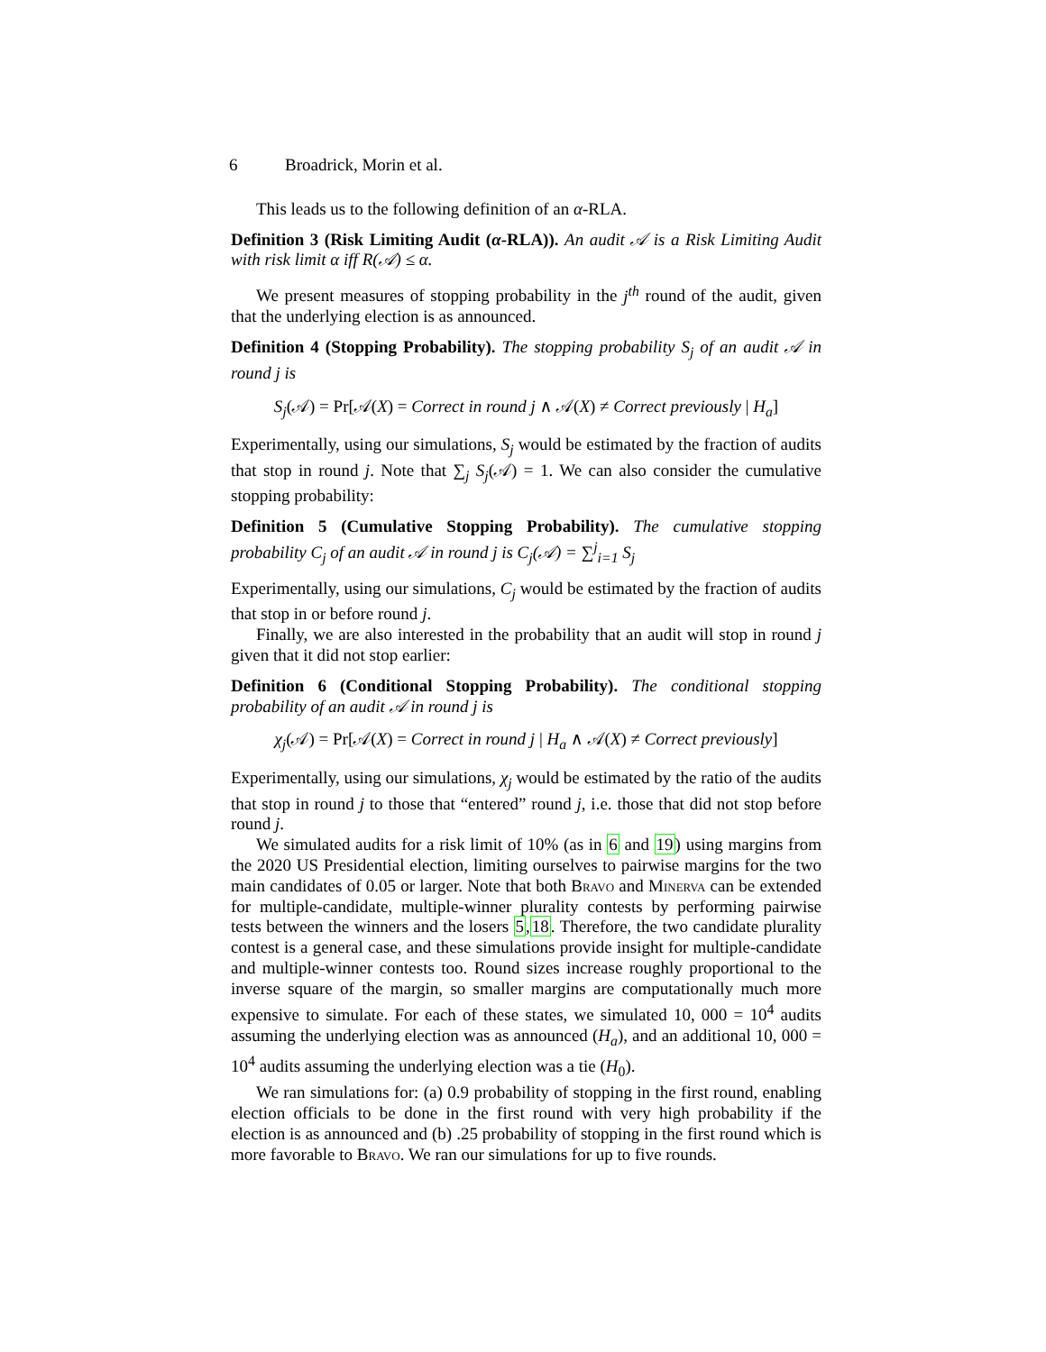6 Broadrick, Morin et al.
This leads us to the following definition of an α-RLA.
Definition 3 (Risk Limiting Audit (α-RLA)). An audit 𝒜 is a Risk Limiting Audit with risk limit α iff R(𝒜) ≤ α.
We present measures of stopping probability in the j<sup>th</sup> round of the audit, given that the underlying election is as announced.
Definition 4 (Stopping Probability). The stopping probability S<sub>j</sub> of an audit 𝒜 in round j is
S<sub>j</sub>(𝒜) = Pr[𝒜(X) = Correct in round j ∧ 𝒜(X) ≠ Correct previously | H<sub>a</sub>]
Experimentally, using our simulations, S<sub>j</sub> would be estimated by the fraction of audits that stop in round j. Note that ∑<sub>j</sub> S<sub>j</sub>(𝒜) = 1. We can also consider the cumulative stopping probability:
Definition 5 (Cumulative Stopping Probability). The cumulative stopping probability C<sub>j</sub> of an audit 𝒜 in round j is C<sub>j</sub>(𝒜) = ∑<sup>j</sup><sub>i=1</sub> S<sub>j</sub>
Experimentally, using our simulations, C<sub>j</sub> would be estimated by the fraction of audits that stop in or before round j.
Finally, we are also interested in the probability that an audit will stop in round j given that it did not stop earlier:
Definition 6 (Conditional Stopping Probability). The conditional stopping probability of an audit 𝒜 in round j is
χ<sub>j</sub>(𝒜) = Pr[𝒜(X) = Correct in round j | H<sub>a</sub> ∧ 𝒜(X) ≠ Correct previously]
Experimentally, using our simulations, χ<sub>j</sub> would be estimated by the ratio of the audits that stop in round j to those that “entered” round j, i.e. those that did not stop before round j.
We simulated audits for a risk limit of 10% (as in 6 and 19) using margins from the 2020 US Presidential election, limiting ourselves to pairwise margins for the two main candidates of 0.05 or larger. Note that both Bravo and Minerva can be extended for multiple-candidate, multiple-winner plurality contests by performing pairwise tests between the winners and the losers 5,18. Therefore, the two candidate plurality contest is a general case, and these simulations provide insight for multiple-candidate and multiple-winner contests too. Round sizes increase roughly proportional to the inverse square of the margin, so smaller margins are computationally much more expensive to simulate. For each of these states, we simulated 10, 000 = 10<sup>4</sup> audits assuming the underlying election was as announced (H<sub>a</sub>), and an additional 10, 000 = 10<sup>4</sup> audits assuming the underlying election was a tie (H<sub>0</sub>).
We ran simulations for: (a) 0.9 probability of stopping in the first round, enabling election officials to be done in the first round with very high probability if the election is as announced and (b) .25 probability of stopping in the first round which is more favorable to Bravo. We ran our simulations for up to five rounds.